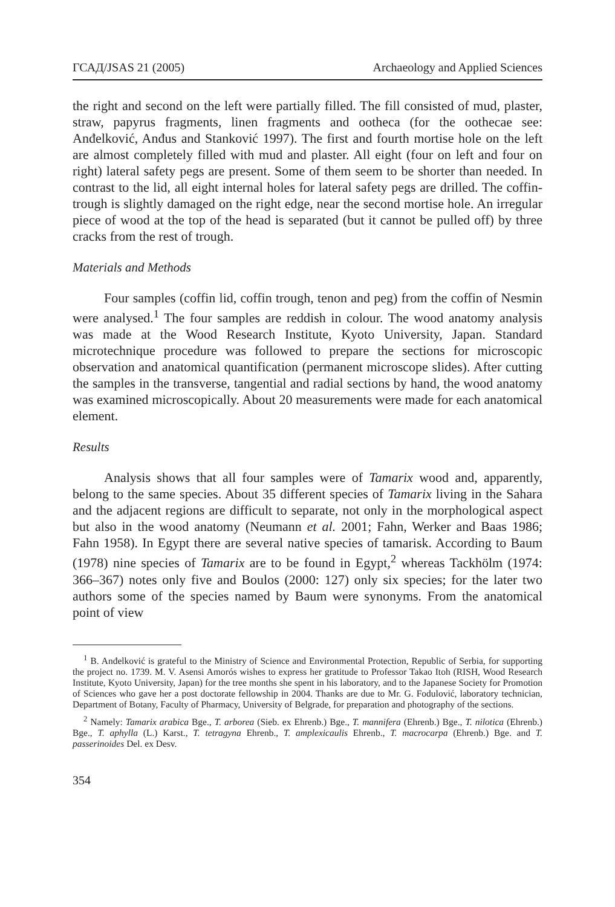ГСАД/JSAS 21 (2005) Archaeology and Applied Sciences
the right and second on the left were partially filled. The fill consisted of mud, plaster, straw, papyrus fragments, linen fragments and ootheca (for the oothecae see: Anđelković, Anđus and Stanković 1997). The first and fourth mortise hole on the left are almost completely filled with mud and plaster. All eight (four on left and four on right) lateral safety pegs are present. Some of them seem to be shorter than needed. In contrast to the lid, all eight internal holes for lateral safety pegs are drilled. The coffin-trough is slightly damaged on the right edge, near the second mortise hole. An irregular piece of wood at the top of the head is separated (but it cannot be pulled off) by three cracks from the rest of trough.
Materials and Methods
Four samples (coffin lid, coffin trough, tenon and peg) from the coffin of Nesmin were analysed.<sup>1</sup> The four samples are reddish in colour. The wood anatomy analysis was made at the Wood Research Institute, Kyoto University, Japan. Standard microtechnique procedure was followed to prepare the sections for microscopic observation and anatomical quantification (permanent microscope slides). After cutting the samples in the transverse, tangential and radial sections by hand, the wood anatomy was examined microscopically. About 20 measurements were made for each anatomical element.
Results
Analysis shows that all four samples were of Tamarix wood and, apparently, belong to the same species. About 35 different species of Tamarix living in the Sahara and the adjacent regions are difficult to separate, not only in the morphological aspect but also in the wood anatomy (Neumann et al. 2001; Fahn, Werker and Baas 1986; Fahn 1958). In Egypt there are several native species of tamarisk. According to Baum (1978) nine species of Tamarix are to be found in Egypt,<sup>2</sup> whereas Tackhölm (1974: 366–367) notes only five and Boulos (2000: 127) only six species; for the later two authors some of the species named by Baum were synonyms. From the anatomical point of view
<sup>1</sup> B. Anđelković is grateful to the Ministry of Science and Environmental Protection, Republic of Serbia, for supporting the project no. 1739. M. V. Asensi Amorós wishes to express her gratitude to Professor Takao Itoh (RISH, Wood Research Institute, Kyoto University, Japan) for the tree months she spent in his laboratory, and to the Japanese Society for Promotion of Sciences who gave her a post doctorate fellowship in 2004. Thanks are due to Mr. G. Fodulović, laboratory technician, Department of Botany, Faculty of Pharmacy, University of Belgrade, for preparation and photography of the sections.
<sup>2</sup> Namely: Tamarix arabica Bge., T. arborea (Sieb. ex Ehrenb.) Bge., T. mannifera (Ehrenb.) Bge., T. nilotica (Ehrenb.) Bge., T. aphylla (L.) Karst., T. tetragyna Ehrenb., T. amplexicaulis Ehrenb., T. macrocarpa (Ehrenb.) Bge. and T. passerinoides Del. ex Desv.
354